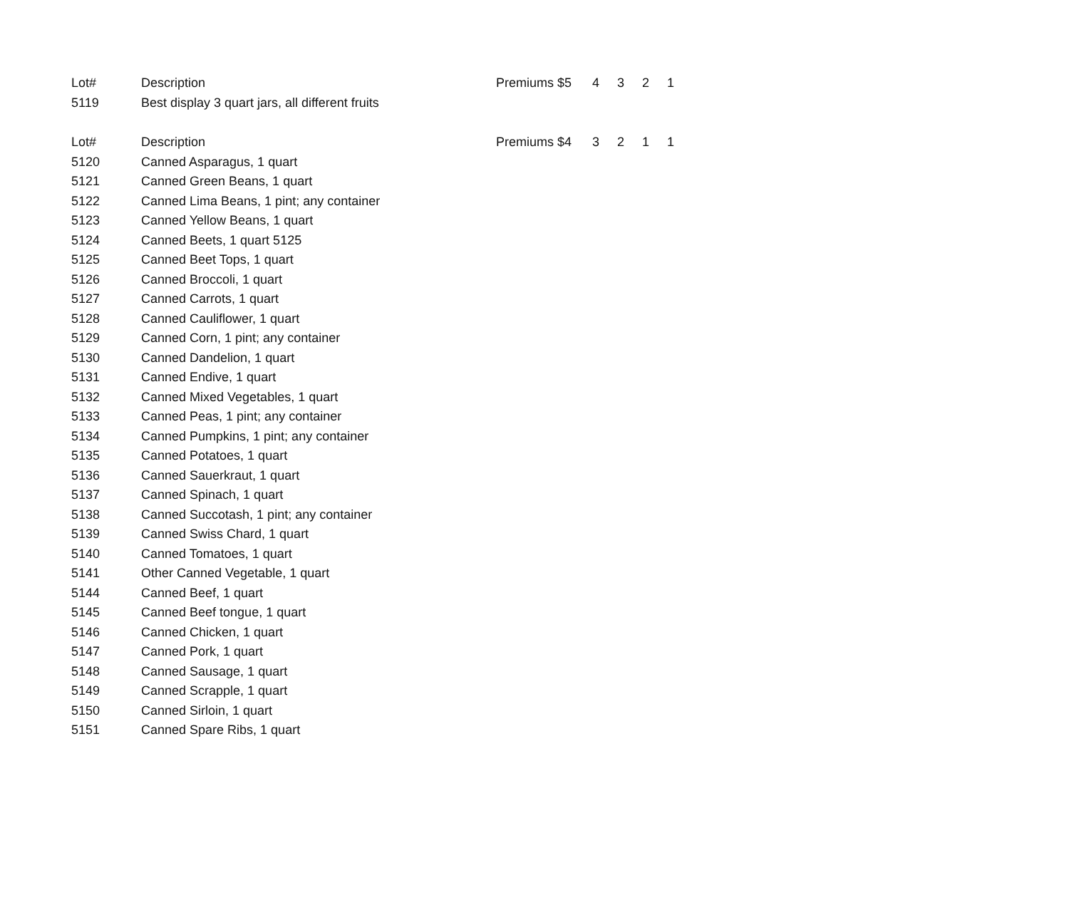| Lot# | Description | Premiums $5 | 4 | 3 | 2 | 1 |
| --- | --- | --- | --- | --- | --- | --- |
| 5119 | Best display 3 quart jars, all different fruits | | | | | |
| Lot# | Description | Premiums $4 | 3 | 2 | 1 | 1 |
| 5120 | Canned Asparagus, 1 quart | | | | | |
| 5121 | Canned Green Beans, 1 quart | | | | | |
| 5122 | Canned Lima Beans, 1 pint; any container | | | | | |
| 5123 | Canned Yellow Beans, 1 quart | | | | | |
| 5124 | Canned Beets, 1 quart 5125 | | | | | |
| 5125 | Canned Beet Tops, 1 quart | | | | | |
| 5126 | Canned Broccoli, 1 quart | | | | | |
| 5127 | Canned Carrots, 1 quart | | | | | |
| 5128 | Canned Cauliflower, 1 quart | | | | | |
| 5129 | Canned Corn, 1 pint; any container | | | | | |
| 5130 | Canned Dandelion, 1 quart | | | | | |
| 5131 | Canned Endive, 1 quart | | | | | |
| 5132 | Canned Mixed Vegetables, 1 quart | | | | | |
| 5133 | Canned Peas, 1 pint; any container | | | | | |
| 5134 | Canned Pumpkins, 1 pint; any container | | | | | |
| 5135 | Canned Potatoes, 1 quart | | | | | |
| 5136 | Canned Sauerkraut, 1 quart | | | | | |
| 5137 | Canned Spinach, 1 quart | | | | | |
| 5138 | Canned Succotash, 1 pint; any container | | | | | |
| 5139 | Canned Swiss Chard, 1 quart | | | | | |
| 5140 | Canned Tomatoes, 1 quart | | | | | |
| 5141 | Other Canned Vegetable, 1 quart | | | | | |
| 5144 | Canned Beef, 1 quart | | | | | |
| 5145 | Canned Beef tongue, 1 quart | | | | | |
| 5146 | Canned Chicken, 1 quart | | | | | |
| 5147 | Canned Pork, 1 quart | | | | | |
| 5148 | Canned Sausage, 1 quart | | | | | |
| 5149 | Canned Scrapple, 1 quart | | | | | |
| 5150 | Canned Sirloin, 1 quart | | | | | |
| 5151 | Canned Spare Ribs, 1 quart | | | | | |